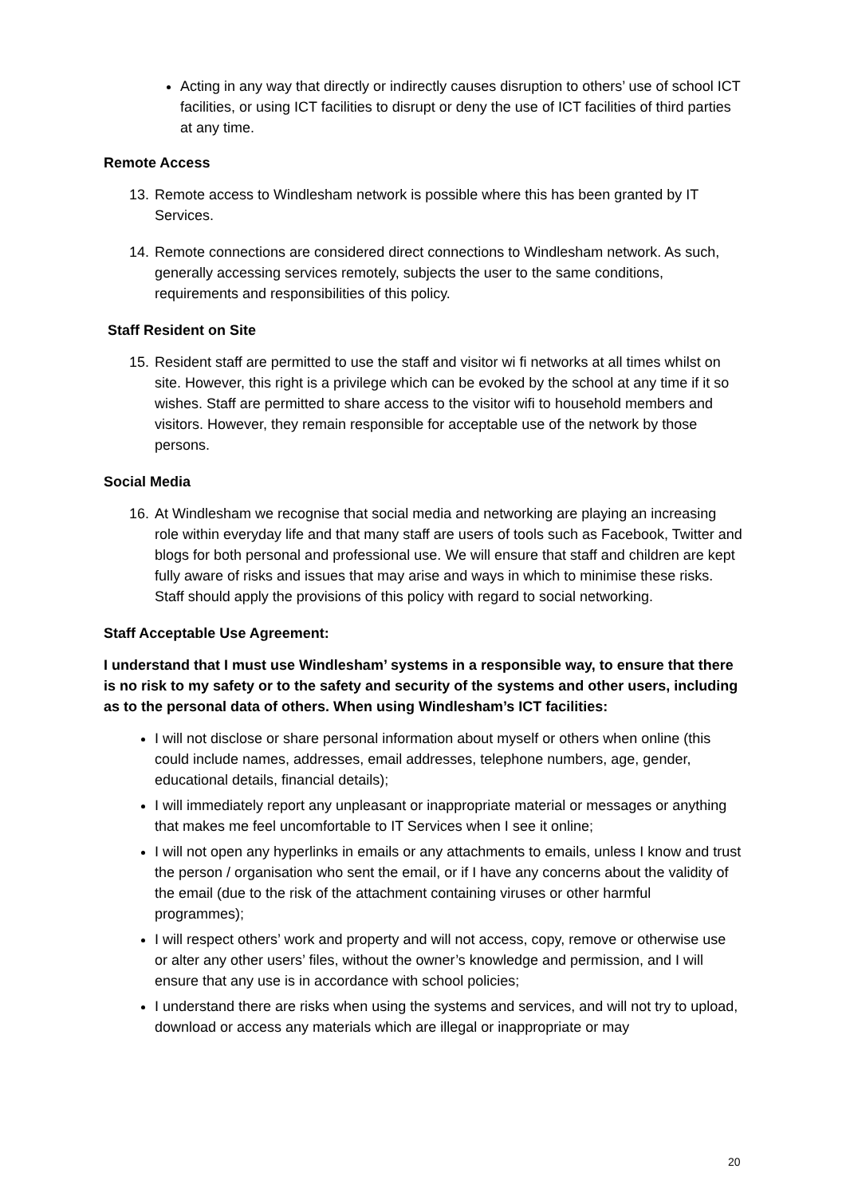Acting in any way that directly or indirectly causes disruption to others’ use of school ICT facilities, or using ICT facilities to disrupt or deny the use of ICT facilities of third parties at any time.
Remote Access
13. Remote access to Windlesham network is possible where this has been granted by IT Services.
14. Remote connections are considered direct connections to Windlesham network. As such, generally accessing services remotely, subjects the user to the same conditions, requirements and responsibilities of this policy.
Staff Resident on Site
15. Resident staff are permitted to use the staff and visitor wi fi networks at all times whilst on site. However, this right is a privilege which can be evoked by the school at any time if it so wishes. Staff are permitted to share access to the visitor wifi to household members and visitors. However, they remain responsible for acceptable use of the network by those persons.
Social Media
16. At Windlesham we recognise that social media and networking are playing an increasing role within everyday life and that many staff are users of tools such as Facebook, Twitter and blogs for both personal and professional use. We will ensure that staff and children are kept fully aware of risks and issues that may arise and ways in which to minimise these risks. Staff should apply the provisions of this policy with regard to social networking.
Staff Acceptable Use Agreement:
I understand that I must use Windlesham’ systems in a responsible way, to ensure that there is no risk to my safety or to the safety and security of the systems and other users, including as to the personal data of others. When using Windlesham’s ICT facilities:
I will not disclose or share personal information about myself or others when online (this could include names, addresses, email addresses, telephone numbers, age, gender, educational details, financial details);
I will immediately report any unpleasant or inappropriate material or messages or anything that makes me feel uncomfortable to IT Services when I see it online;
I will not open any hyperlinks in emails or any attachments to emails, unless I know and trust the person / organisation who sent the email, or if I have any concerns about the validity of the email (due to the risk of the attachment containing viruses or other harmful programmes);
I will respect others’ work and property and will not access, copy, remove or otherwise use or alter any other users’ files, without the owner’s knowledge and permission, and I will ensure that any use is in accordance with school policies;
I understand there are risks when using the systems and services, and will not try to upload, download or access any materials which are illegal or inappropriate or may
20